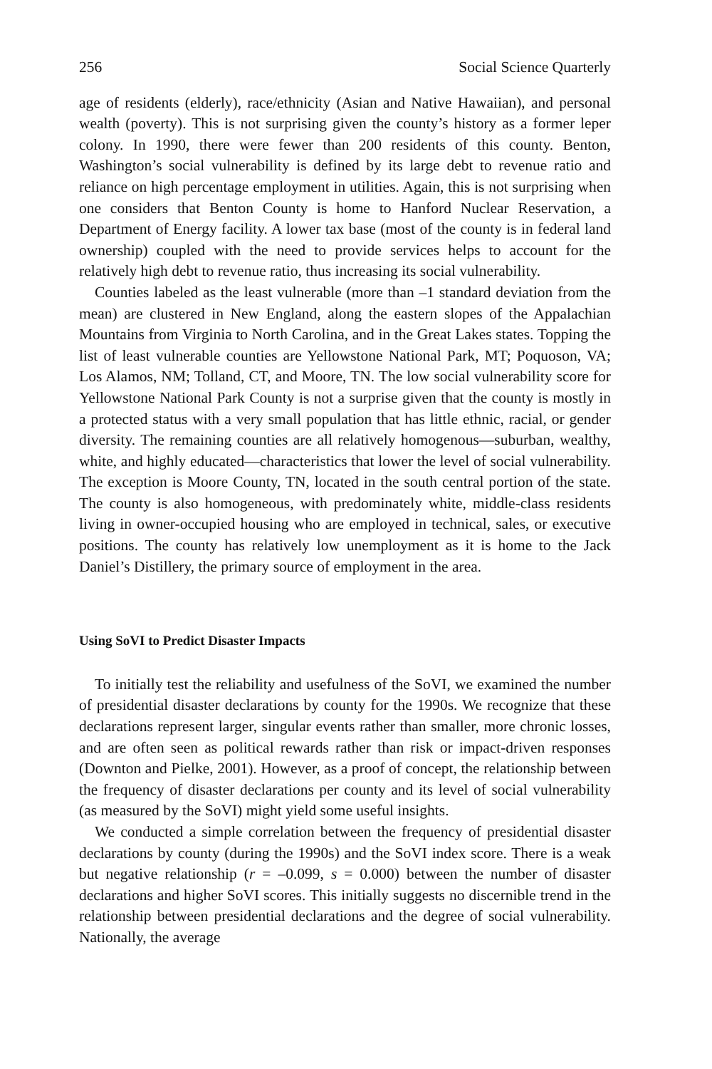256 Social Science Quarterly
age of residents (elderly), race/ethnicity (Asian and Native Hawaiian), and personal wealth (poverty). This is not surprising given the county’s history as a former leper colony. In 1990, there were fewer than 200 residents of this county. Benton, Washington’s social vulnerability is defined by its large debt to revenue ratio and reliance on high percentage employment in utilities. Again, this is not surprising when one considers that Benton County is home to Hanford Nuclear Reservation, a Department of Energy facility. A lower tax base (most of the county is in federal land ownership) coupled with the need to provide services helps to account for the relatively high debt to revenue ratio, thus increasing its social vulnerability.
Counties labeled as the least vulnerable (more than –1 standard deviation from the mean) are clustered in New England, along the eastern slopes of the Appalachian Mountains from Virginia to North Carolina, and in the Great Lakes states. Topping the list of least vulnerable counties are Yellowstone National Park, MT; Poquoson, VA; Los Alamos, NM; Tolland, CT, and Moore, TN. The low social vulnerability score for Yellowstone National Park County is not a surprise given that the county is mostly in a protected status with a very small population that has little ethnic, racial, or gender diversity. The remaining counties are all relatively homogenous—suburban, wealthy, white, and highly educated—characteristics that lower the level of social vulnerability. The exception is Moore County, TN, located in the south central portion of the state. The county is also homogeneous, with predominately white, middle-class residents living in owner-occupied housing who are employed in technical, sales, or executive positions. The county has relatively low unemployment as it is home to the Jack Daniel’s Distillery, the primary source of employment in the area.
Using SoVI to Predict Disaster Impacts
To initially test the reliability and usefulness of the SoVI, we examined the number of presidential disaster declarations by county for the 1990s. We recognize that these declarations represent larger, singular events rather than smaller, more chronic losses, and are often seen as political rewards rather than risk or impact-driven responses (Downton and Pielke, 2001). However, as a proof of concept, the relationship between the frequency of disaster declarations per county and its level of social vulnerability (as measured by the SoVI) might yield some useful insights.
We conducted a simple correlation between the frequency of presidential disaster declarations by county (during the 1990s) and the SoVI index score. There is a weak but negative relationship (r = –0.099, s = 0.000) between the number of disaster declarations and higher SoVI scores. This initially suggests no discernible trend in the relationship between presidential declarations and the degree of social vulnerability. Nationally, the average